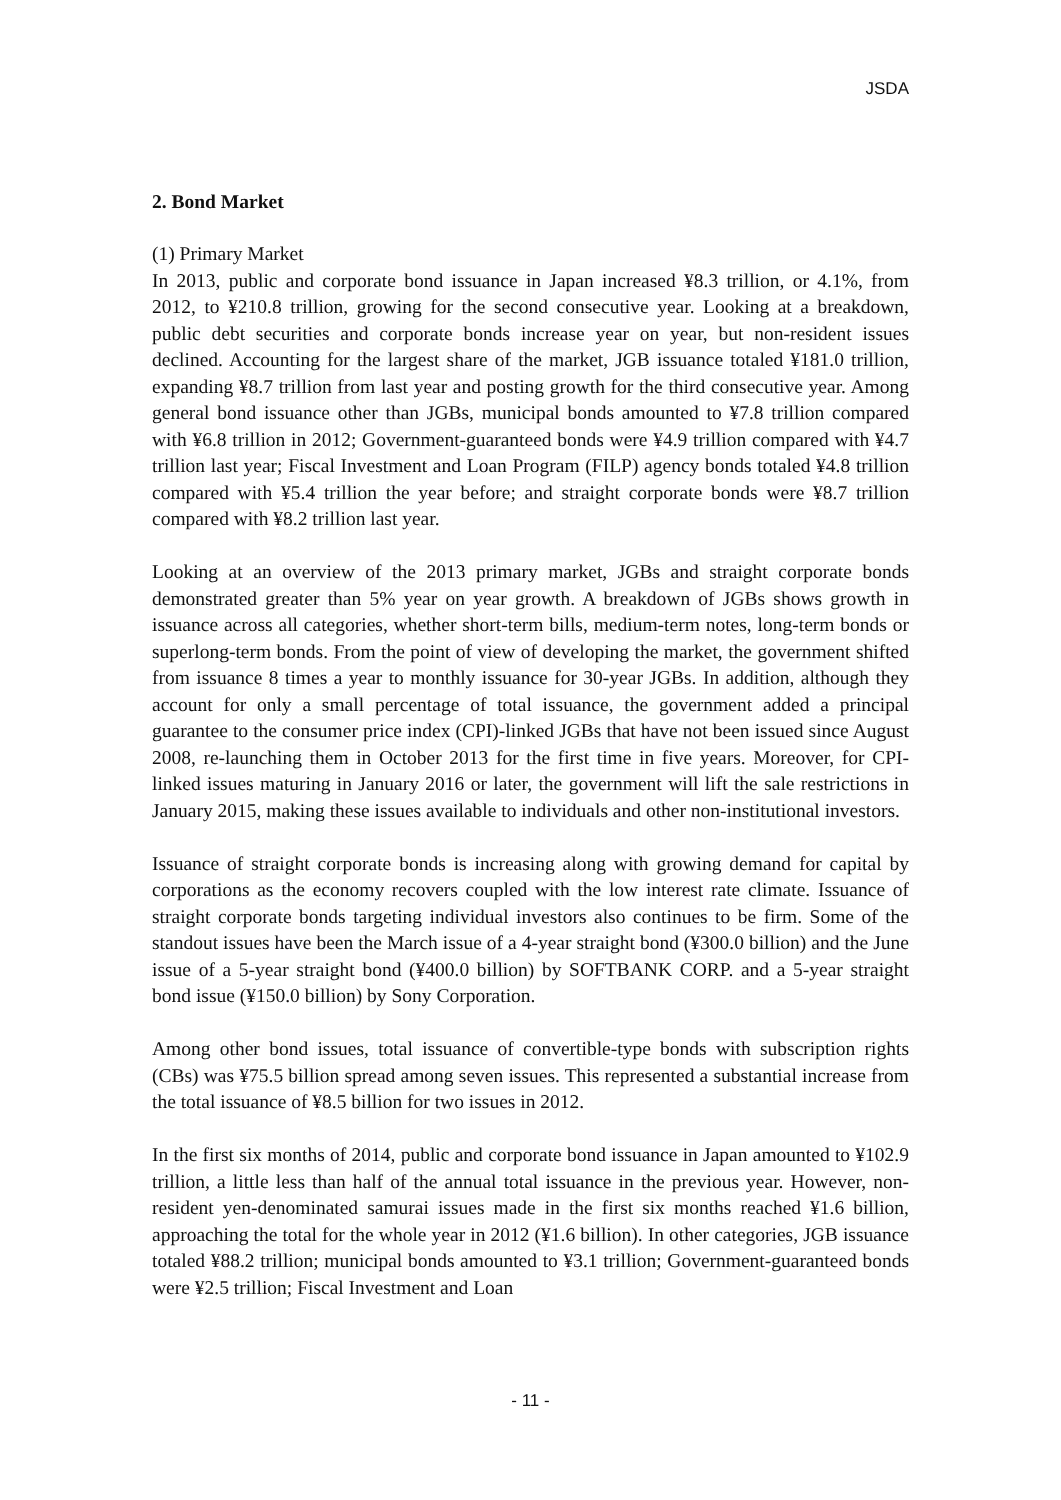JSDA
2. Bond Market
(1) Primary Market
In 2013, public and corporate bond issuance in Japan increased ¥8.3 trillion, or 4.1%, from 2012, to ¥210.8 trillion, growing for the second consecutive year. Looking at a breakdown, public debt securities and corporate bonds increase year on year, but non-resident issues declined. Accounting for the largest share of the market, JGB issuance totaled ¥181.0 trillion, expanding ¥8.7 trillion from last year and posting growth for the third consecutive year. Among general bond issuance other than JGBs, municipal bonds amounted to ¥7.8 trillion compared with ¥6.8 trillion in 2012; Government-guaranteed bonds were ¥4.9 trillion compared with ¥4.7 trillion last year; Fiscal Investment and Loan Program (FILP) agency bonds totaled ¥4.8 trillion compared with ¥5.4 trillion the year before; and straight corporate bonds were ¥8.7 trillion compared with ¥8.2 trillion last year.
Looking at an overview of the 2013 primary market, JGBs and straight corporate bonds demonstrated greater than 5% year on year growth. A breakdown of JGBs shows growth in issuance across all categories, whether short-term bills, medium-term notes, long-term bonds or superlong-term bonds. From the point of view of developing the market, the government shifted from issuance 8 times a year to monthly issuance for 30-year JGBs. In addition, although they account for only a small percentage of total issuance, the government added a principal guarantee to the consumer price index (CPI)-linked JGBs that have not been issued since August 2008, re-launching them in October 2013 for the first time in five years. Moreover, for CPI-linked issues maturing in January 2016 or later, the government will lift the sale restrictions in January 2015, making these issues available to individuals and other non-institutional investors.
Issuance of straight corporate bonds is increasing along with growing demand for capital by corporations as the economy recovers coupled with the low interest rate climate. Issuance of straight corporate bonds targeting individual investors also continues to be firm. Some of the standout issues have been the March issue of a 4-year straight bond (¥300.0 billion) and the June issue of a 5-year straight bond (¥400.0 billion) by SOFTBANK CORP. and a 5-year straight bond issue (¥150.0 billion) by Sony Corporation.
Among other bond issues, total issuance of convertible-type bonds with subscription rights (CBs) was ¥75.5 billion spread among seven issues. This represented a substantial increase from the total issuance of ¥8.5 billion for two issues in 2012.
In the first six months of 2014, public and corporate bond issuance in Japan amounted to ¥102.9 trillion, a little less than half of the annual total issuance in the previous year. However, non-resident yen-denominated samurai issues made in the first six months reached ¥1.6 billion, approaching the total for the whole year in 2012 (¥1.6 billion). In other categories, JGB issuance totaled ¥88.2 trillion; municipal bonds amounted to ¥3.1 trillion; Government-guaranteed bonds were ¥2.5 trillion; Fiscal Investment and Loan
- 11 -